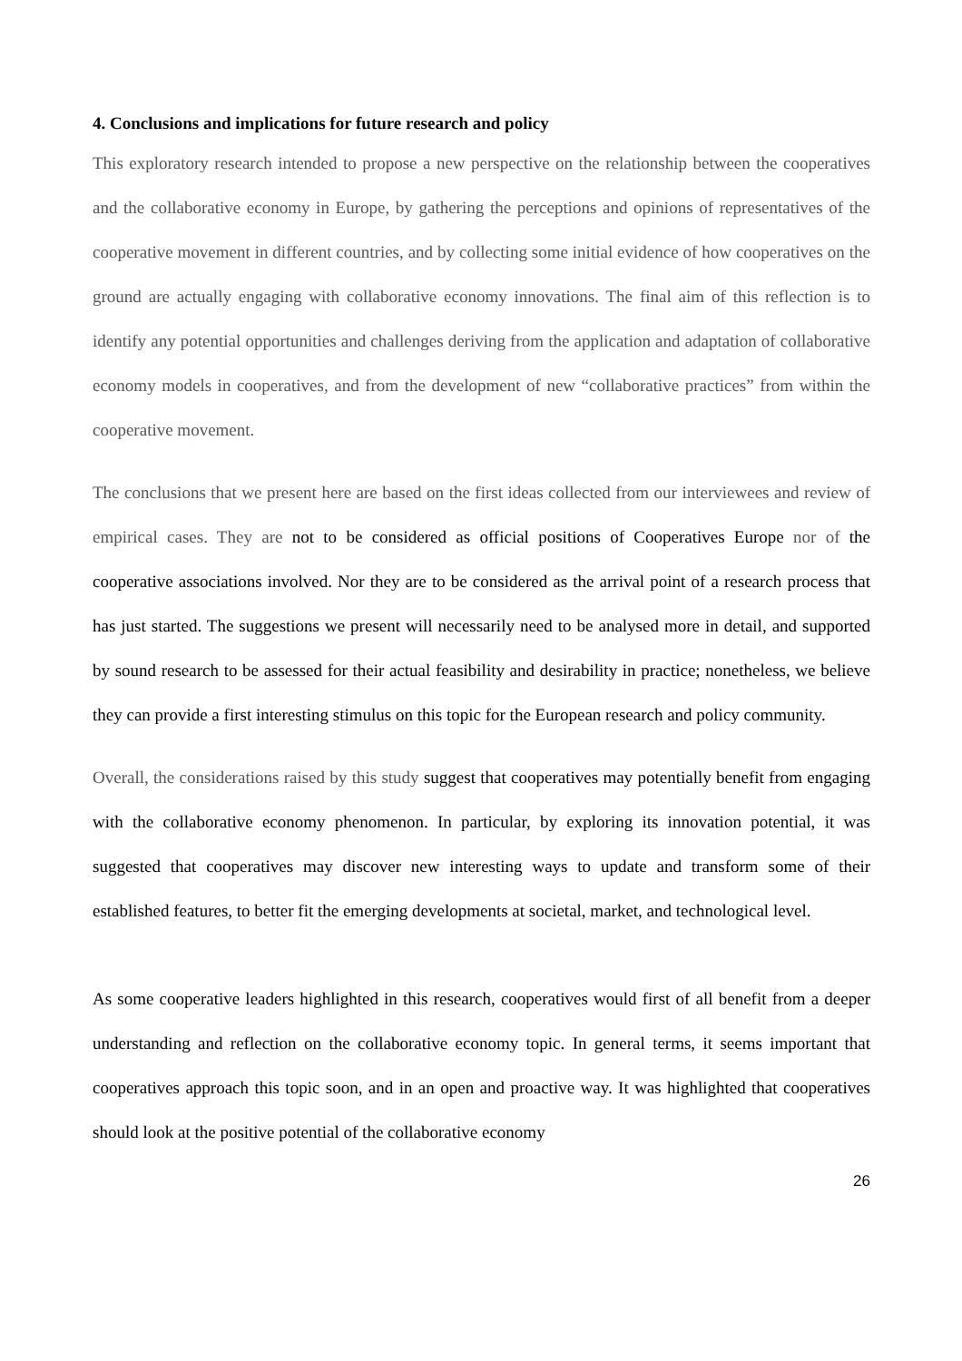4. Conclusions and implications for future research and policy
This exploratory research intended to propose a new perspective on the relationship between the cooperatives and the collaborative economy in Europe, by gathering the perceptions and opinions of representatives of the cooperative movement in different countries, and by collecting some initial evidence of how cooperatives on the ground are actually engaging with collaborative economy innovations. The final aim of this reflection is to identify any potential opportunities and challenges deriving from the application and adaptation of collaborative economy models in cooperatives, and from the development of new “collaborative practices” from within the cooperative movement.
The conclusions that we present here are based on the first ideas collected from our interviewees and review of empirical cases. They are not to be considered as official positions of Cooperatives Europe nor of the cooperative associations involved. Nor they are to be considered as the arrival point of a research process that has just started. The suggestions we present will necessarily need to be analysed more in detail, and supported by sound research to be assessed for their actual feasibility and desirability in practice; nonetheless, we believe they can provide a first interesting stimulus on this topic for the European research and policy community.
Overall, the considerations raised by this study suggest that cooperatives may potentially benefit from engaging with the collaborative economy phenomenon. In particular, by exploring its innovation potential, it was suggested that cooperatives may discover new interesting ways to update and transform some of their established features, to better fit the emerging developments at societal, market, and technological level.
As some cooperative leaders highlighted in this research, cooperatives would first of all benefit from a deeper understanding and reflection on the collaborative economy topic. In general terms, it seems important that cooperatives approach this topic soon, and in an open and proactive way. It was highlighted that cooperatives should look at the positive potential of the collaborative economy
26